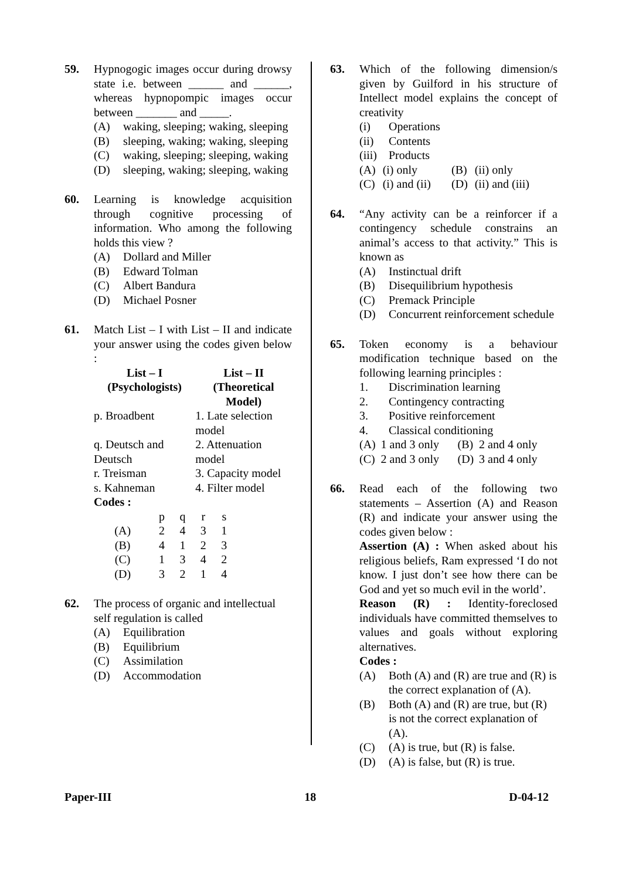59. Hypnogogic images occur during drowsy state i.e. between ______ and ______, whereas hypnopompic images occur between _______ and _____.
(A) waking, sleeping; waking, sleeping
(B) sleeping, waking; waking, sleeping
(C) waking, sleeping; sleeping, waking
(D) sleeping, waking; sleeping, waking
60. Learning is knowledge acquisition through cognitive processing of information. Who among the following holds this view ?
(A) Dollard and Miller
(B) Edward Tolman
(C) Albert Bandura
(D) Michael Posner
61. Match List – I with List – II and indicate your answer using the codes given below :
| List – I (Psychologists) | List – II (Theoretical Model) |
| --- | --- |
| p. Broadbent | 1. Late selection model |
| q. Deutsch and Deutsch | 2. Attenuation model |
| r. Treisman | 3. Capacity model |
| s. Kahneman | 4. Filter model |
Codes :
| | p | q | r | s |
| (A) | 2 | 4 | 3 | 1 |
| (B) | 4 | 1 | 2 | 3 |
| (C) | 1 | 3 | 4 | 2 |
| (D) | 3 | 2 | 1 | 4 |
62. The process of organic and intellectual self regulation is called
(A) Equilibration
(B) Equilibrium
(C) Assimilation
(D) Accommodation
63. Which of the following dimension/s given by Guilford in his structure of Intellect model explains the concept of creativity
(i) Operations
(ii) Contents
(iii) Products
| (A) | (i) only | (B) | (ii) only |
| (C) | (i) and (ii) | (D) | (ii) and (iii) |
64. “Any activity can be a reinforcer if a contingency schedule constrains an animal’s access to that activity.” This is known as
(A) Instinctual drift
(B) Disequilibrium hypothesis
(C) Premack Principle
(D) Concurrent reinforcement schedule
65. Token economy is a behaviour modification technique based on the following learning principles :
1. Discrimination learning
2. Contingency contracting
3. Positive reinforcement
4. Classical conditioning
| (A) | 1 and 3 only | (B) | 2 and 4 only |
| (C) | 2 and 3 only | (D) | 3 and 4 only |
66. Read each of the following two statements – Assertion (A) and Reason (R) and indicate your answer using the codes given below :
Assertion (A) : When asked about his religious beliefs, Ram expressed ‘I do not know. I just don’t see how there can be God and yet so much evil in the world’.
Reason (R) : Identity-foreclosed individuals have committed themselves to values and goals without exploring alternatives.
Codes :
(A) Both (A) and (R) are true and (R) is the correct explanation of (A).
(B) Both (A) and (R) are true, but (R) is not the correct explanation of (A).
(C) (A) is true, but (R) is false.
(D) (A) is false, but (R) is true.
Paper-III 18 D-04-12